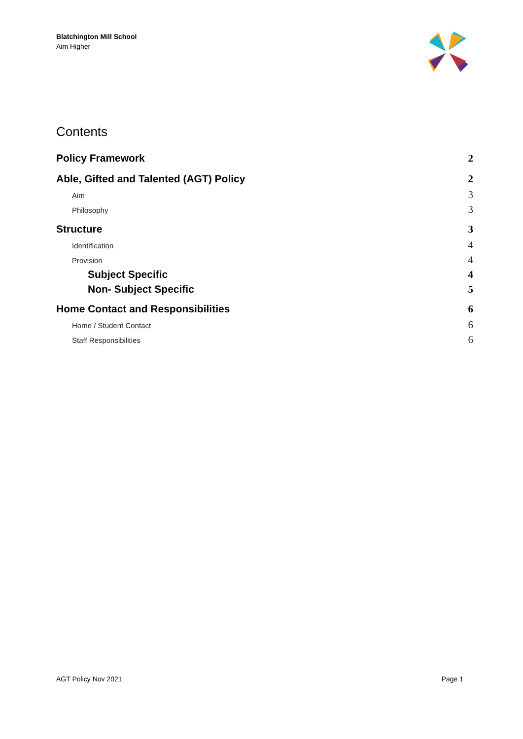Blatchington Mill School
Aim Higher
Contents
Policy Framework 2
Able, Gifted and Talented (AGT) Policy 2
Aim 3
Philosophy 3
Structure 3
Identification 4
Provision 4
Subject Specific 4
Non- Subject Specific 5
Home Contact and Responsibilities 6
Home / Student Contact 6
Staff Responsibilities 6
AGT Policy Nov 2021 Page 1